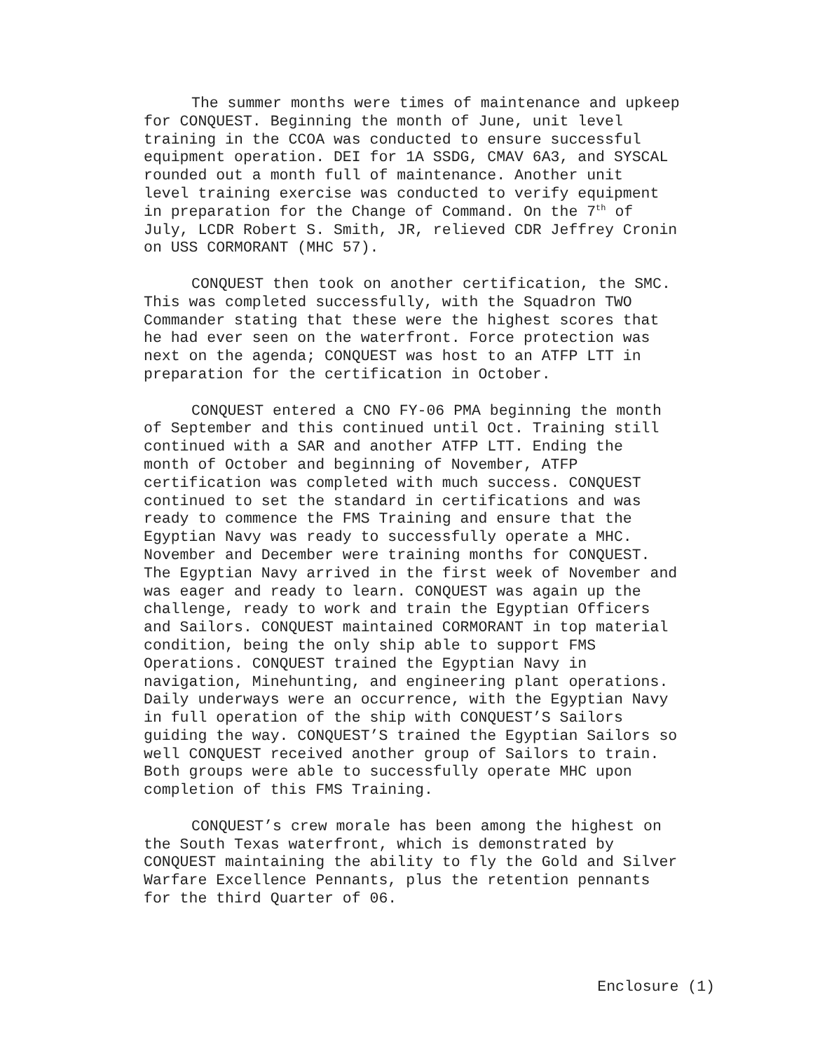The summer months were times of maintenance and upkeep for CONQUEST. Beginning the month of June, unit level training in the CCOA was conducted to ensure successful equipment operation. DEI for 1A SSDG, CMAV 6A3, and SYSCAL rounded out a month full of maintenance. Another unit level training exercise was conducted to verify equipment in preparation for the Change of Command. On the 7<sup>th</sup> of July, LCDR Robert S. Smith, JR, relieved CDR Jeffrey Cronin on USS CORMORANT (MHC 57).
CONQUEST then took on another certification, the SMC. This was completed successfully, with the Squadron TWO Commander stating that these were the highest scores that he had ever seen on the waterfront. Force protection was next on the agenda; CONQUEST was host to an ATFP LTT in preparation for the certification in October.
CONQUEST entered a CNO FY-06 PMA beginning the month of September and this continued until Oct. Training still continued with a SAR and another ATFP LTT. Ending the month of October and beginning of November, ATFP certification was completed with much success. CONQUEST continued to set the standard in certifications and was ready to commence the FMS Training and ensure that the Egyptian Navy was ready to successfully operate a MHC. November and December were training months for CONQUEST. The Egyptian Navy arrived in the first week of November and was eager and ready to learn. CONQUEST was again up the challenge, ready to work and train the Egyptian Officers and Sailors. CONQUEST maintained CORMORANT in top material condition, being the only ship able to support FMS Operations. CONQUEST trained the Egyptian Navy in navigation, Minehunting, and engineering plant operations. Daily underways were an occurrence, with the Egyptian Navy in full operation of the ship with CONQUEST’S Sailors guiding the way. CONQUEST’S trained the Egyptian Sailors so well CONQUEST received another group of Sailors to train. Both groups were able to successfully operate MHC upon completion of this FMS Training.
CONQUEST’s crew morale has been among the highest on the South Texas waterfront, which is demonstrated by CONQUEST maintaining the ability to fly the Gold and Silver Warfare Excellence Pennants, plus the retention pennants for the third Quarter of 06.
Enclosure (1)